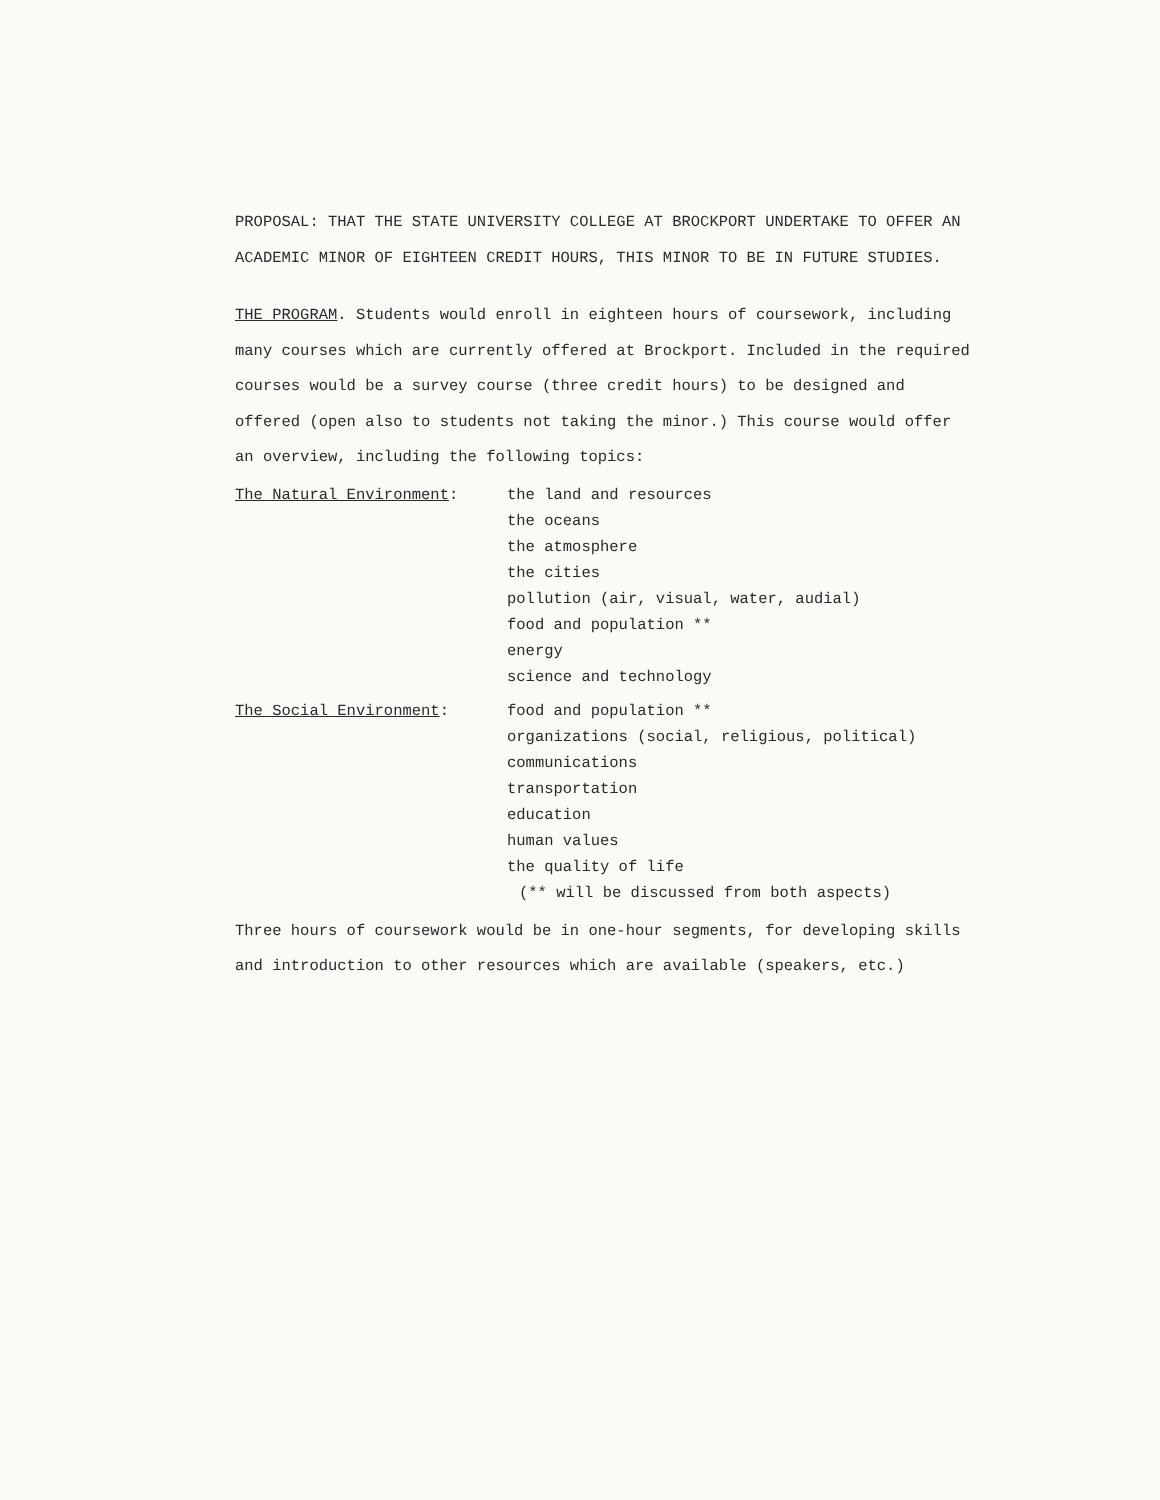PROPOSAL: THAT THE STATE UNIVERSITY COLLEGE AT BROCKPORT UNDERTAKE TO OFFER AN ACADEMIC MINOR OF EIGHTEEN CREDIT HOURS, THIS MINOR TO BE IN FUTURE STUDIES.
THE PROGRAM. Students would enroll in eighteen hours of coursework, including many courses which are currently offered at Brockport. Included in the required courses would be a survey course (three credit hours) to be designed and offered (open also to students not taking the minor.) This course would offer an overview, including the following topics:
The Natural Environment: the land and resources
the oceans
the atmosphere
the cities
pollution (air, visual, water, audial)
food and population **
energy
science and technology
The Social Environment: food and population **
organizations (social, religious, political)
communications
transportation
education
human values
the quality of life
(** will be discussed from both aspects)
Three hours of coursework would be in one-hour segments, for developing skills and introduction to other resources which are available (speakers, etc.)